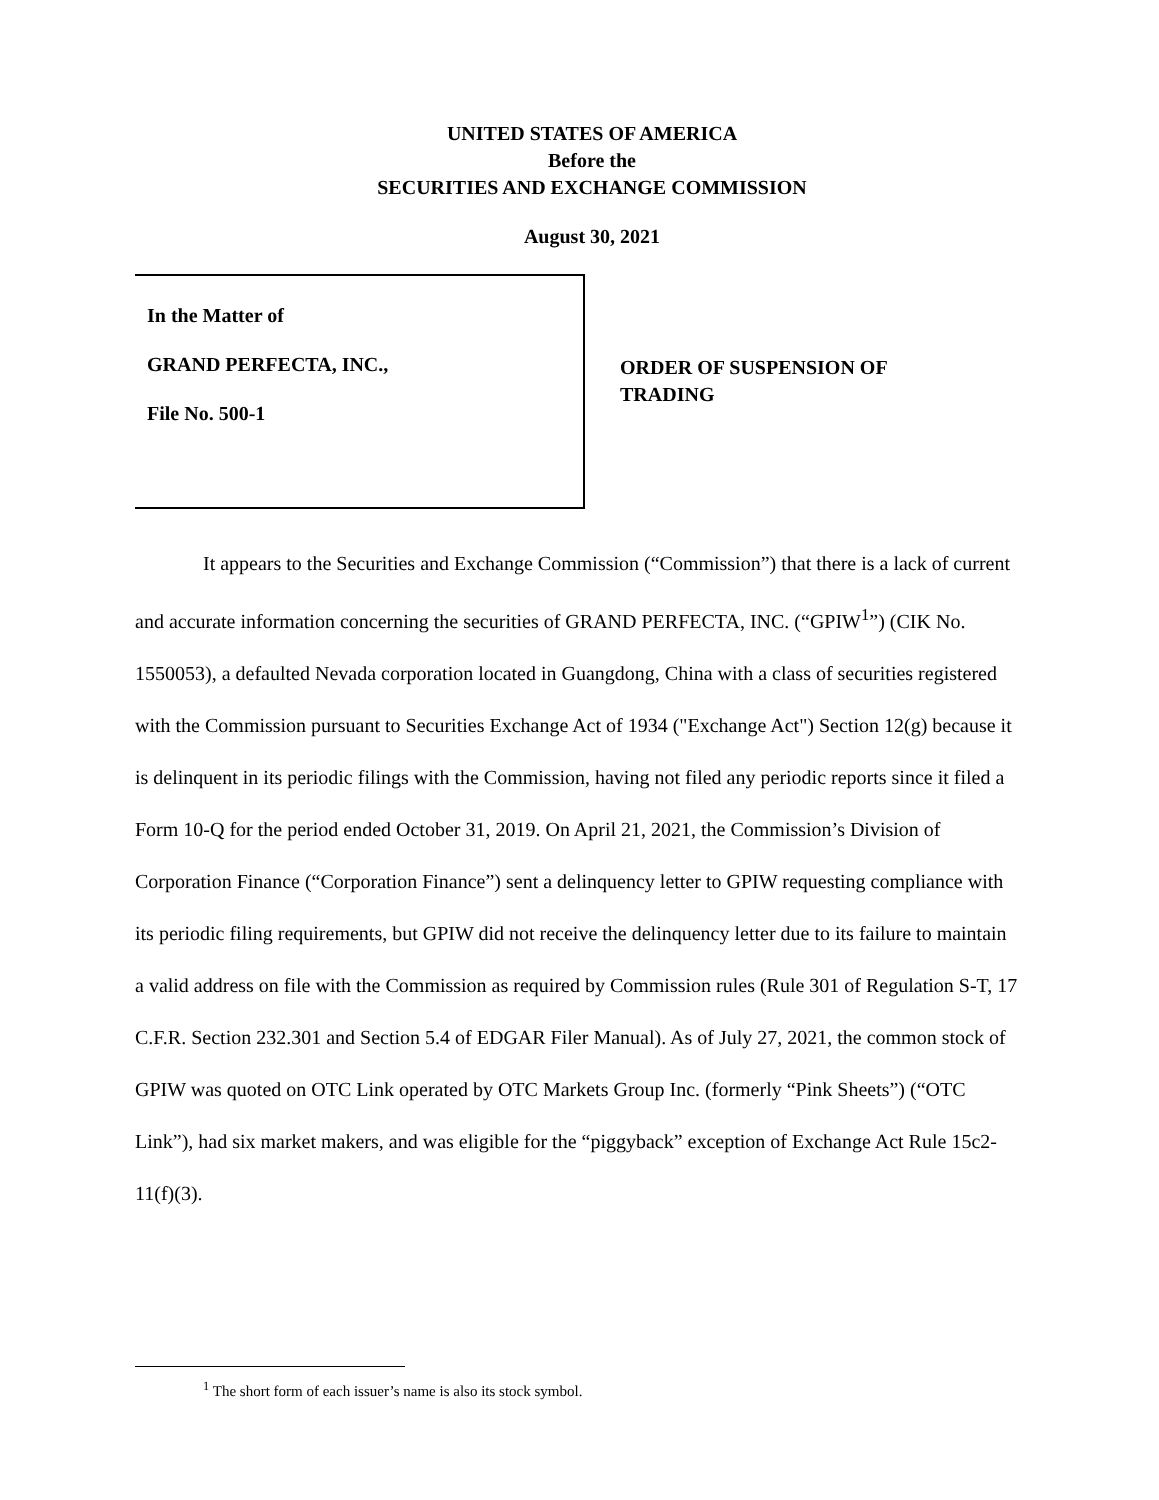UNITED STATES OF AMERICA
Before the
SECURITIES AND EXCHANGE COMMISSION
August 30, 2021
In the Matter of
GRAND PERFECTA, INC.,
File No. 500-1
ORDER OF SUSPENSION OF
TRADING
It appears to the Securities and Exchange Commission (“Commission”) that there is a lack of current and accurate information concerning the securities of GRAND PERFECTA, INC. (“GPIW<sup>1</sup>”) (CIK No. 1550053), a defaulted Nevada corporation located in Guangdong, China with a class of securities registered with the Commission pursuant to Securities Exchange Act of 1934 ("Exchange Act") Section 12(g) because it is delinquent in its periodic filings with the Commission, having not filed any periodic reports since it filed a Form 10-Q for the period ended October 31, 2019. On April 21, 2021, the Commission’s Division of Corporation Finance (“Corporation Finance”) sent a delinquency letter to GPIW requesting compliance with its periodic filing requirements, but GPIW did not receive the delinquency letter due to its failure to maintain a valid address on file with the Commission as required by Commission rules (Rule 301 of Regulation S-T, 17 C.F.R. Section 232.301 and Section 5.4 of EDGAR Filer Manual). As of July 27, 2021, the common stock of GPIW was quoted on OTC Link operated by OTC Markets Group Inc. (formerly “Pink Sheets”) (“OTC Link”), had six market makers, and was eligible for the “piggyback” exception of Exchange Act Rule 15c2-11(f)(3).
<sup>1</sup> The short form of each issuer’s name is also its stock symbol.